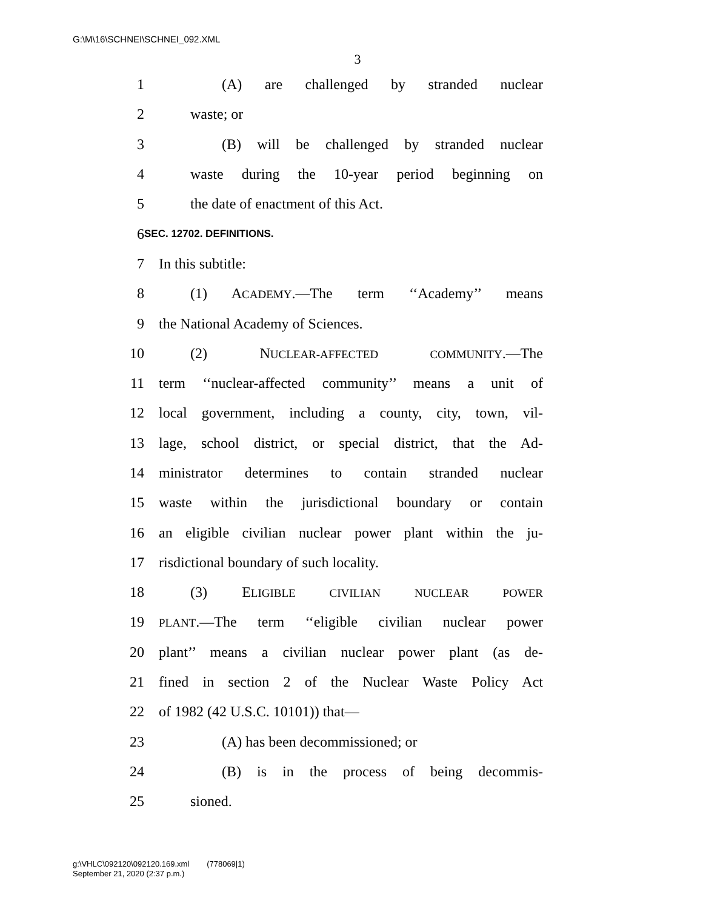G:\M\16\SCHNEI\SCHNEI_092.XML
3
1 (A) are challenged by stranded nuclear
2 waste; or
3 (B) will be challenged by stranded nuclear
4 waste during the 10-year period beginning on
5 the date of enactment of this Act.
6 SEC. 12702. DEFINITIONS.
7 In this subtitle:
8 (1) ACADEMY.—The term ‘‘Academy’’ means
9 the National Academy of Sciences.
10 (2) NUCLEAR-AFFECTED COMMUNITY.—The
11 term ‘‘nuclear-affected community’’ means a unit of
12 local government, including a county, city, town, vil-
13 lage, school district, or special district, that the Ad-
14 ministrator determines to contain stranded nuclear
15 waste within the jurisdictional boundary or contain
16 an eligible civilian nuclear power plant within the ju-
17 risdictional boundary of such locality.
18 (3) ELIGIBLE CIVILIAN NUCLEAR POWER
19 PLANT.—The term ‘‘eligible civilian nuclear power
20 plant’’ means a civilian nuclear power plant (as de-
21 fined in section 2 of the Nuclear Waste Policy Act
22 of 1982 (42 U.S.C. 10101)) that—
23 (A) has been decommissioned; or
24 (B) is in the process of being decommis-
25 sioned.
g:\VHLC\092120\092120.169.xml (778069|1)
September 21, 2020 (2:37 p.m.)